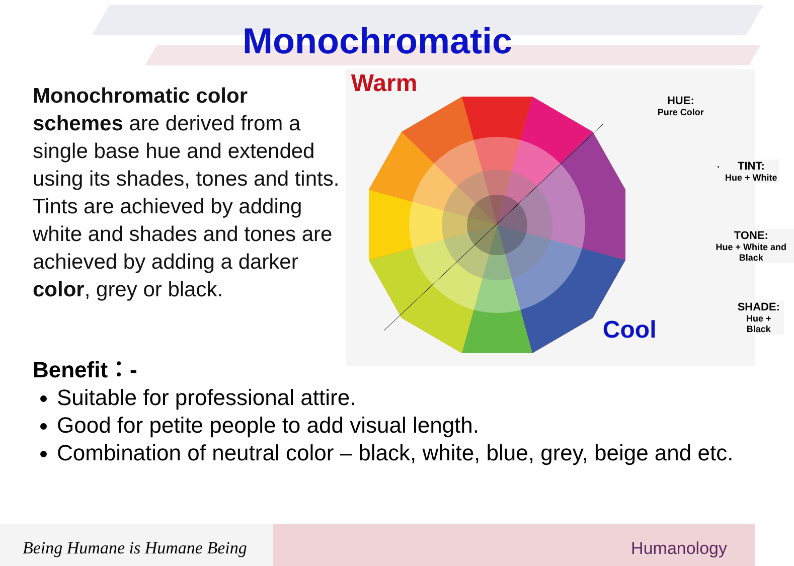Monochromatic
Monochromatic color schemes are derived from a single base hue and extended using its shades, tones and tints. Tints are achieved by adding white and shades and tones are achieved by adding a darker color, grey or black.
Warm
HUE:
Pure Color
.
TINT:
Hue + White
TONE:
Hue + White and Black
SHADE:
Hue + Black
Cool
Benefit：-
Suitable for professional attire.
Good for petite people to add visual length.
Combination of neutral color – black, white, blue, grey, beige and etc.
Being Humane is Humane Being
Humanology